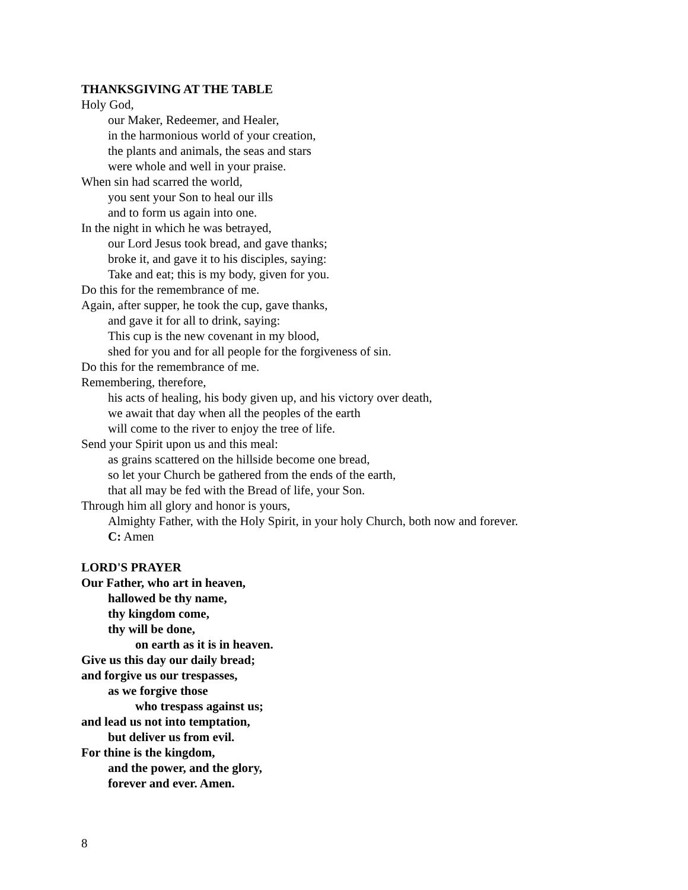THANKSGIVING AT THE TABLE
Holy God,
our Maker, Redeemer, and Healer,
in the harmonious world of your creation,
the plants and animals, the seas and stars
were whole and well in your praise.
When sin had scarred the world,
you sent your Son to heal our ills
and to form us again into one.
In the night in which he was betrayed,
our Lord Jesus took bread, and gave thanks;
broke it, and gave it to his disciples, saying:
Take and eat; this is my body, given for you.
Do this for the remembrance of me.
Again, after supper, he took the cup, gave thanks,
and gave it for all to drink, saying:
This cup is the new covenant in my blood,
shed for you and for all people for the forgiveness of sin.
Do this for the remembrance of me.
Remembering, therefore,
his acts of healing, his body given up, and his victory over death,
we await that day when all the peoples of the earth
will come to the river to enjoy the tree of life.
Send your Spirit upon us and this meal:
as grains scattered on the hillside become one bread,
so let your Church be gathered from the ends of the earth,
that all may be fed with the Bread of life, your Son.
Through him all glory and honor is yours,
Almighty Father, with the Holy Spirit, in your holy Church, both now and forever.
C: Amen
LORD'S PRAYER
Our Father, who art in heaven,
hallowed be thy name,
thy kingdom come,
thy will be done,
on earth as it is in heaven.
Give us this day our daily bread;
and forgive us our trespasses,
as we forgive those
who trespass against us;
and lead us not into temptation,
but deliver us from evil.
For thine is the kingdom,
and the power, and the glory,
forever and ever. Amen.
8